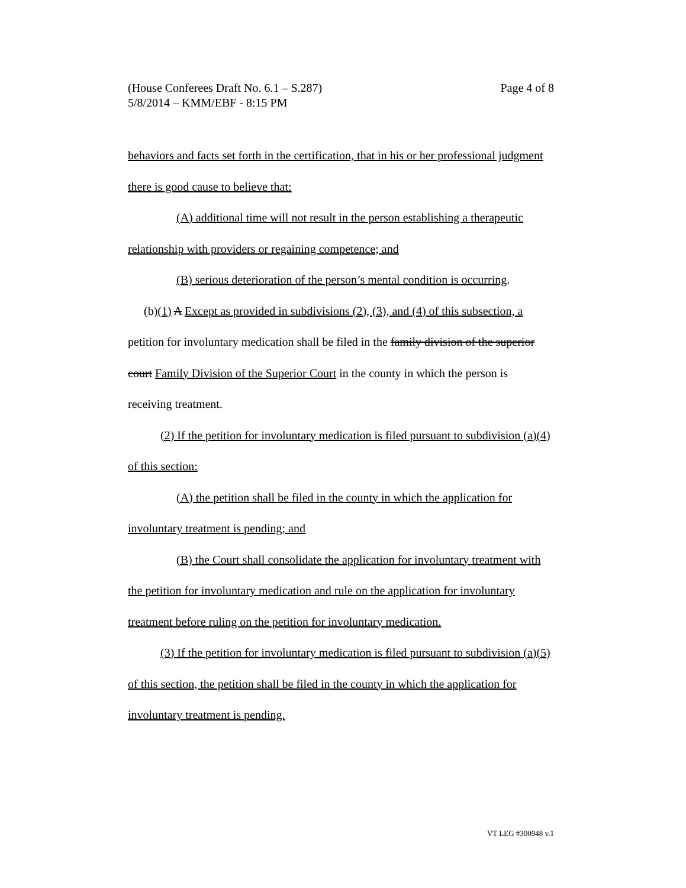Page 4 of 8 (House Conferees Draft No. 6.1 – S.287)
5/8/2014 – KMM/EBF - 8:15 PM
behaviors and facts set forth in the certification, that in his or her professional judgment there is good cause to believe that:
(A) additional time will not result in the person establishing a therapeutic relationship with providers or regaining competence; and
(B) serious deterioration of the person’s mental condition is occurring.
(b)(1) A Except as provided in subdivisions (2), (3), and (4) of this subsection, a petition for involuntary medication shall be filed in the family division of the superior court Family Division of the Superior Court in the county in which the person is receiving treatment.
(2) If the petition for involuntary medication is filed pursuant to subdivision (a)(4) of this section:
(A) the petition shall be filed in the county in which the application for involuntary treatment is pending; and
(B) the Court shall consolidate the application for involuntary treatment with the petition for involuntary medication and rule on the application for involuntary treatment before ruling on the petition for involuntary medication.
(3) If the petition for involuntary medication is filed pursuant to subdivision (a)(5) of this section, the petition shall be filed in the county in which the application for involuntary treatment is pending.
VT LEG #300948 v.1